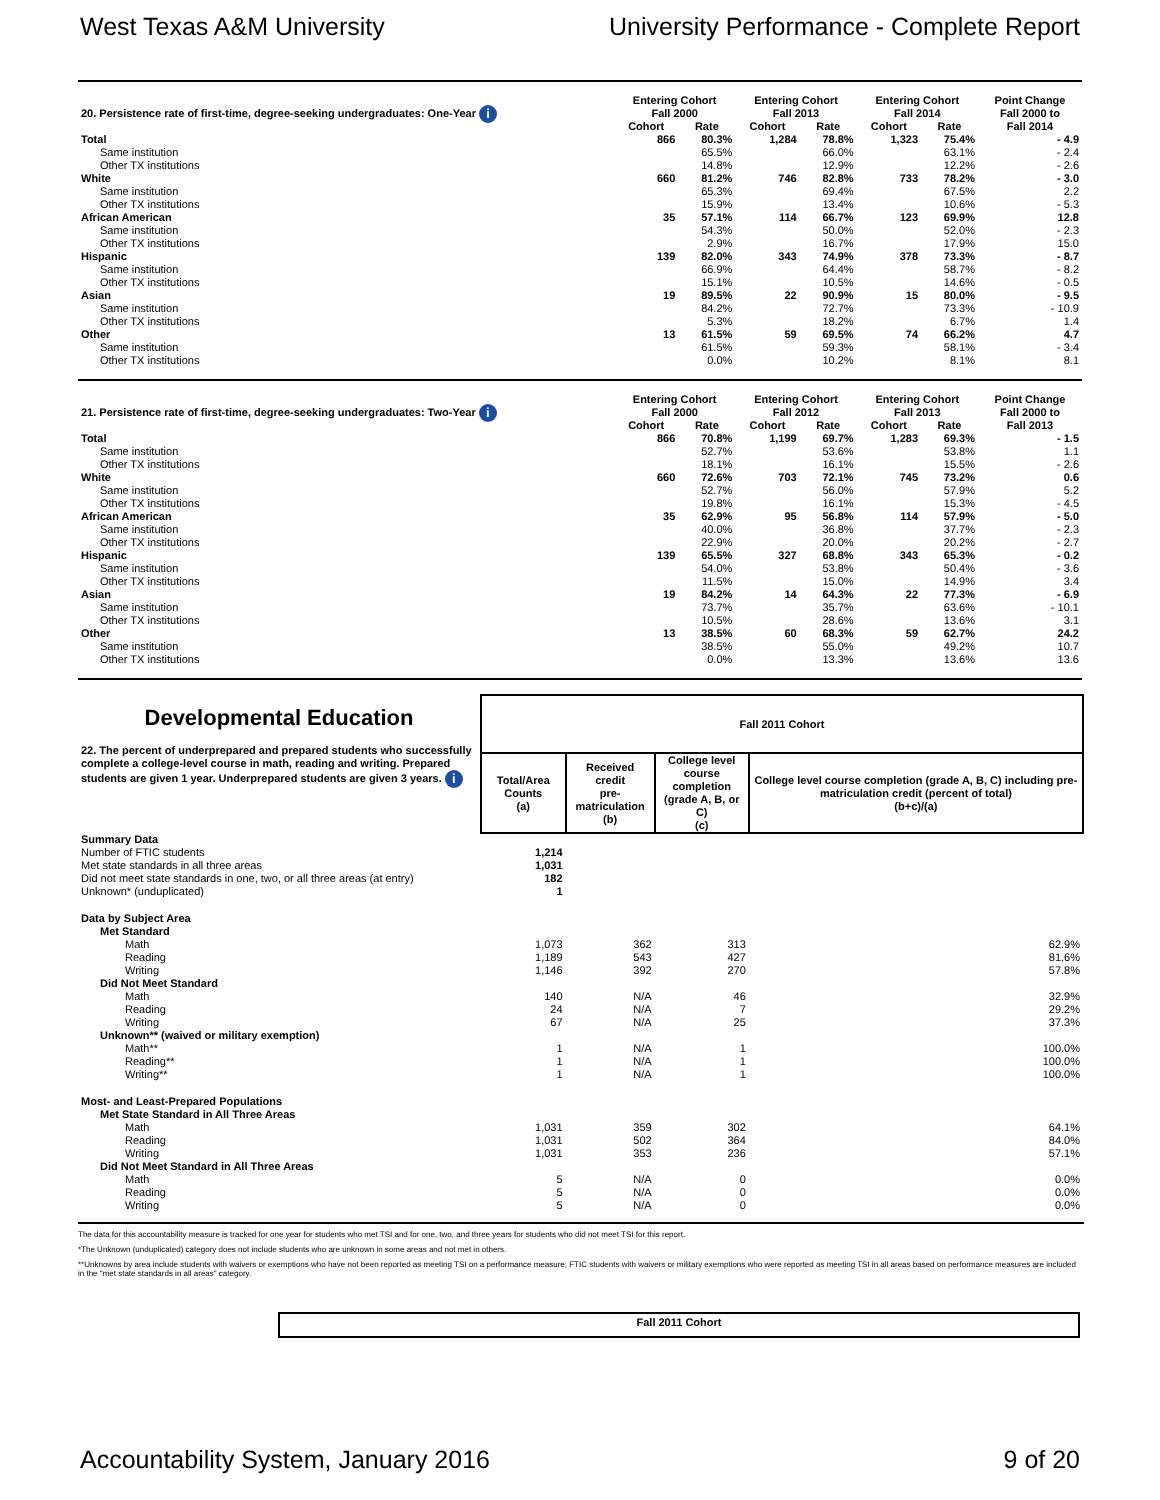West Texas A&M University University Performance - Complete Report
| 20. Persistence rate of first-time, degree-seeking undergraduates: One-Year i | Entering Cohort Fall 2000 | | Entering Cohort Fall 2013 | | Entering Cohort Fall 2014 | | Point Change Fall 2000 to Fall 2014 |
| --- | --- | --- | --- | --- | --- | --- | --- |
| | Cohort | Rate | Cohort | Rate | Cohort | Rate | |
| Total | 866 | 80.3% | 1,284 | 78.8% | 1,323 | 75.4% | - 4.9 |
| Same institution | | 65.5% | | 66.0% | | 63.1% | - 2.4 |
| Other TX institutions | | 14.8% | | 12.9% | | 12.2% | - 2.6 |
| White | 660 | 81.2% | 746 | 82.8% | 733 | 78.2% | - 3.0 |
| Same institution | | 65.3% | | 69.4% | | 67.5% | 2.2 |
| Other TX institutions | | 15.9% | | 13.4% | | 10.6% | - 5.3 |
| African American | 35 | 57.1% | 114 | 66.7% | 123 | 69.9% | 12.8 |
| Same institution | | 54.3% | | 50.0% | | 52.0% | - 2.3 |
| Other TX institutions | | 2.9% | | 16.7% | | 17.9% | 15.0 |
| Hispanic | 139 | 82.0% | 343 | 74.9% | 378 | 73.3% | - 8.7 |
| Same institution | | 66.9% | | 64.4% | | 58.7% | - 8.2 |
| Other TX institutions | | 15.1% | | 10.5% | | 14.6% | - 0.5 |
| Asian | 19 | 89.5% | 22 | 90.9% | 15 | 80.0% | - 9.5 |
| Same institution | | 84.2% | | 72.7% | | 73.3% | - 10.9 |
| Other TX institutions | | 5.3% | | 18.2% | | 6.7% | 1.4 |
| Other | 13 | 61.5% | 59 | 69.5% | 74 | 66.2% | 4.7 |
| Same institution | | 61.5% | | 59.3% | | 58.1% | - 3.4 |
| Other TX institutions | | 0.0% | | 10.2% | | 8.1% | 8.1 |
| 21. Persistence rate of first-time, degree-seeking undergraduates: Two-Year i | Entering Cohort Fall 2000 | | Entering Cohort Fall 2012 | | Entering Cohort Fall 2013 | | Point Change Fall 2000 to Fall 2013 |
| --- | --- | --- | --- | --- | --- | --- | --- |
| | Cohort | Rate | Cohort | Rate | Cohort | Rate | |
| Total | 866 | 70.8% | 1,199 | 69.7% | 1,283 | 69.3% | - 1.5 |
| Same institution | | 52.7% | | 53.6% | | 53.8% | 1.1 |
| Other TX institutions | | 18.1% | | 16.1% | | 15.5% | - 2.6 |
| White | 660 | 72.6% | 703 | 72.1% | 745 | 73.2% | 0.6 |
| Same institution | | 52.7% | | 56.0% | | 57.9% | 5.2 |
| Other TX institutions | | 19.8% | | 16.1% | | 15.3% | - 4.5 |
| African American | 35 | 62.9% | 95 | 56.8% | 114 | 57.9% | - 5.0 |
| Same institution | | 40.0% | | 36.8% | | 37.7% | - 2.3 |
| Other TX institutions | | 22.9% | | 20.0% | | 20.2% | - 2.7 |
| Hispanic | 139 | 65.5% | 327 | 68.8% | 343 | 65.3% | - 0.2 |
| Same institution | | 54.0% | | 53.8% | | 50.4% | - 3.6 |
| Other TX institutions | | 11.5% | | 15.0% | | 14.9% | 3.4 |
| Asian | 19 | 84.2% | 14 | 64.3% | 22 | 77.3% | - 6.9 |
| Same institution | | 73.7% | | 35.7% | | 63.6% | - 10.1 |
| Other TX institutions | | 10.5% | | 28.6% | | 13.6% | 3.1 |
| Other | 13 | 38.5% | 60 | 68.3% | 59 | 62.7% | 24.2 |
| Same institution | | 38.5% | | 55.0% | | 49.2% | 10.7 |
| Other TX institutions | | 0.0% | | 13.3% | | 13.6% | 13.6 |
| Developmental Education 22. The percent of underprepared and prepared students who successfully complete a college-level course in math, reading and writing. Prepared students are given 1 year. Underprepared students are given 3 years. i | Fall 2011 Cohort | | | |
| | Total/Area Counts (a) | Received credit pre-matriculation (b) | College level course completion (grade A, B, or C) (c) | College level course completion (grade A, B, C) including pre-matriculation credit (percent of total) (b+c)/(a) |
| Summary Data | | | | |
| Number of FTIC students | 1,214 | | | |
| Met state standards in all three areas | 1,031 | | | |
| Did not meet state standards in one, two, or all three areas (at entry) | 182 | | | |
| Unknown* (unduplicated) | 1 | | | |
| Data by Subject Area | | | | |
| Met Standard | | | | |
| Math | 1,073 | 362 | 313 | 62.9% |
| Reading | 1,189 | 543 | 427 | 81.6% |
| Writing | 1,146 | 392 | 270 | 57.8% |
| Did Not Meet Standard | | | | |
| Math | 140 | N/A | 46 | 32.9% |
| Reading | 24 | N/A | 7 | 29.2% |
| Writing | 67 | N/A | 25 | 37.3% |
| Unknown** (waived or military exemption) | | | | |
| Math** | 1 | N/A | 1 | 100.0% |
| Reading** | 1 | N/A | 1 | 100.0% |
| Writing** | 1 | N/A | 1 | 100.0% |
| Most- and Least-Prepared Populations | | | | |
| Met State Standard in All Three Areas | | | | |
| Math | 1,031 | 359 | 302 | 64.1% |
| Reading | 1,031 | 502 | 364 | 84.0% |
| Writing | 1,031 | 353 | 236 | 57.1% |
| Did Not Meet Standard in All Three Areas | | | | |
| Math | 5 | N/A | 0 | 0.0% |
| Reading | 5 | N/A | 0 | 0.0% |
| Writing | 5 | N/A | 0 | 0.0% |
The data for this accountability measure is tracked for one year for students who met TSI and for one, two, and three years for students who did not meet TSI for this report.
*The Unknown (unduplicated) category does not include students who are unknown in some areas and not met in others.
**Unknowns by area include students with waivers or exemptions who have not been reported as meeting TSI on a performance measure; FTIC students with waivers or military exemptions who were reported as meeting TSI in all areas based on performance measures are included in the "met state standards in all areas" category.
Fall 2011 Cohort
Accountability System, January 2016 9 of 20